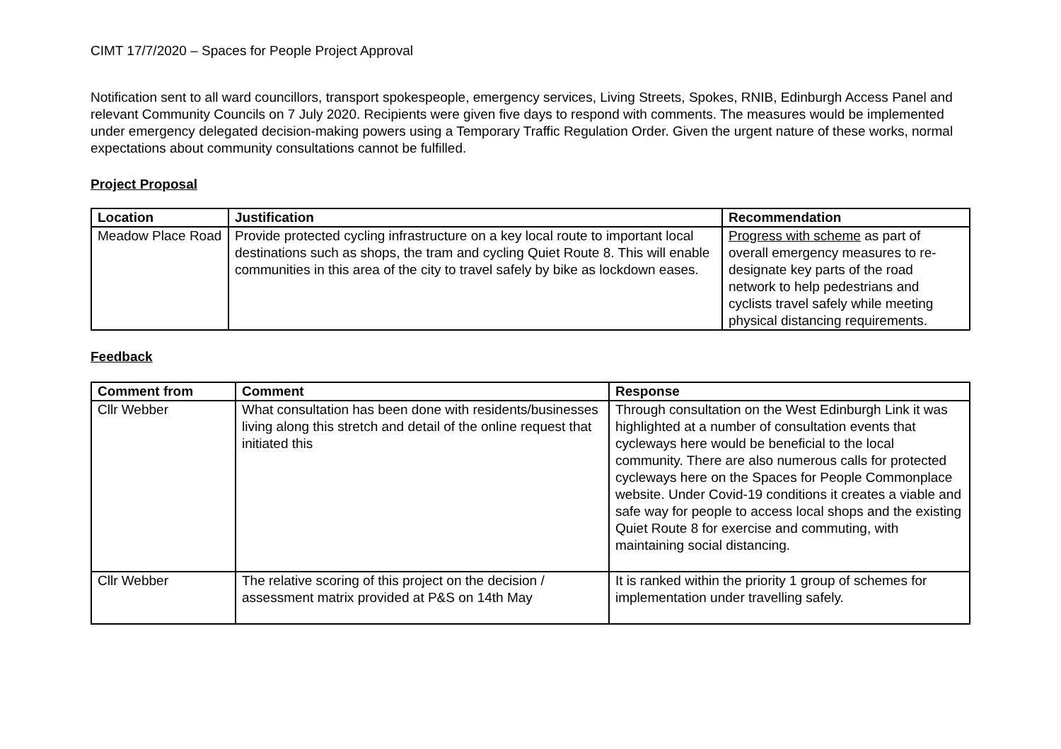CIMT 17/7/2020 – Spaces for People Project Approval
Notification sent to all ward councillors, transport spokespeople, emergency services, Living Streets, Spokes, RNIB, Edinburgh Access Panel and relevant Community Councils on 7 July 2020. Recipients were given five days to respond with comments. The measures would be implemented under emergency delegated decision-making powers using a Temporary Traffic Regulation Order. Given the urgent nature of these works, normal expectations about community consultations cannot be fulfilled.
Project Proposal
| Location | Justification | Recommendation |
| --- | --- | --- |
| Meadow Place Road | Provide protected cycling infrastructure on a key local route to important local destinations such as shops, the tram and cycling Quiet Route 8. This will enable communities in this area of the city to travel safely by bike as lockdown eases. | Progress with scheme as part of overall emergency measures to re-designate key parts of the road network to help pedestrians and cyclists travel safely while meeting physical distancing requirements. |
Feedback
| Comment from | Comment | Response |
| --- | --- | --- |
| Cllr Webber | What consultation has been done with residents/businesses living along this stretch and detail of the online request that initiated this | Through consultation on the West Edinburgh Link it was highlighted at a number of consultation events that cycleways here would be beneficial to the local community. There are also numerous calls for protected cycleways here on the Spaces for People Commonplace website. Under Covid-19 conditions it creates a viable and safe way for people to access local shops and the existing Quiet Route 8 for exercise and commuting, with maintaining social distancing. |
| Cllr Webber | The relative scoring of this project on the decision / assessment matrix provided at P&S on 14th May | It is ranked within the priority 1 group of schemes for implementation under travelling safely. |